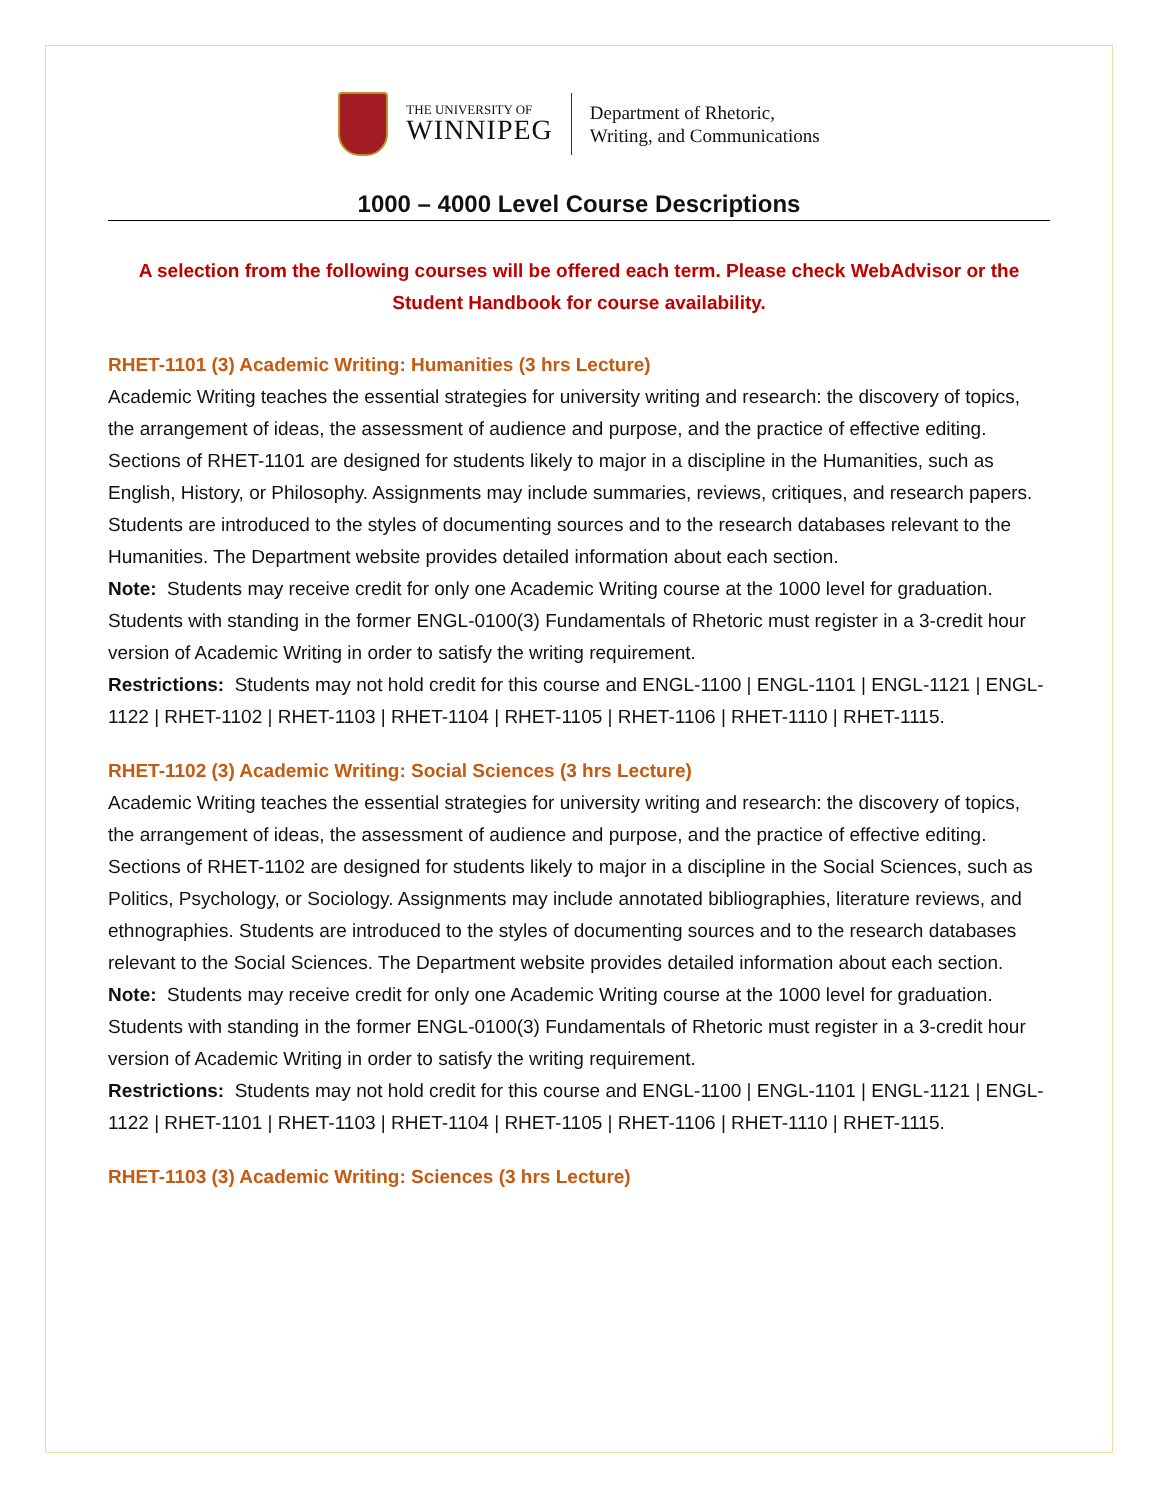THE UNIVERSITY OF
WINNIPEG
Department of Rhetoric,
Writing, and Communications
1000 – 4000 Level Course Descriptions
A selection from the following courses will be offered each term. Please check WebAdvisor or the Student Handbook for course availability.
RHET-1101 (3) Academic Writing: Humanities (3 hrs Lecture)
Academic Writing teaches the essential strategies for university writing and research: the discovery of topics, the arrangement of ideas, the assessment of audience and purpose, and the practice of effective editing. Sections of RHET-1101 are designed for students likely to major in a discipline in the Humanities, such as English, History, or Philosophy. Assignments may include summaries, reviews, critiques, and research papers. Students are introduced to the styles of documenting sources and to the research databases relevant to the Humanities. The Department website provides detailed information about each section.
Note: Students may receive credit for only one Academic Writing course at the 1000 level for graduation. Students with standing in the former ENGL-0100(3) Fundamentals of Rhetoric must register in a 3-credit hour version of Academic Writing in order to satisfy the writing requirement.
Restrictions: Students may not hold credit for this course and ENGL-1100 | ENGL-1101 | ENGL-1121 | ENGL-1122 | RHET-1102 | RHET-1103 | RHET-1104 | RHET-1105 | RHET-1106 | RHET-1110 | RHET-1115.
RHET-1102 (3) Academic Writing: Social Sciences (3 hrs Lecture)
Academic Writing teaches the essential strategies for university writing and research: the discovery of topics, the arrangement of ideas, the assessment of audience and purpose, and the practice of effective editing. Sections of RHET-1102 are designed for students likely to major in a discipline in the Social Sciences, such as Politics, Psychology, or Sociology. Assignments may include annotated bibliographies, literature reviews, and ethnographies. Students are introduced to the styles of documenting sources and to the research databases relevant to the Social Sciences. The Department website provides detailed information about each section.
Note: Students may receive credit for only one Academic Writing course at the 1000 level for graduation. Students with standing in the former ENGL-0100(3) Fundamentals of Rhetoric must register in a 3-credit hour version of Academic Writing in order to satisfy the writing requirement.
Restrictions: Students may not hold credit for this course and ENGL-1100 | ENGL-1101 | ENGL-1121 | ENGL-1122 | RHET-1101 | RHET-1103 | RHET-1104 | RHET-1105 | RHET-1106 | RHET-1110 | RHET-1115.
RHET-1103 (3) Academic Writing: Sciences (3 hrs Lecture)